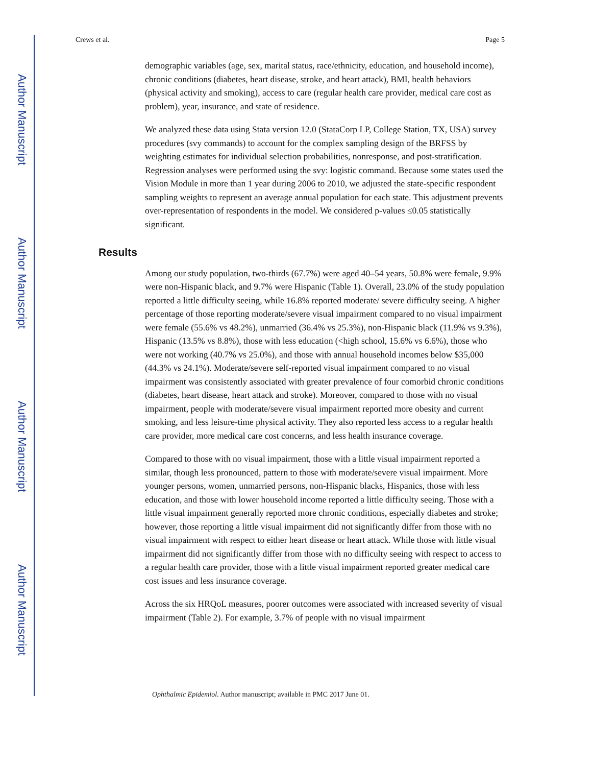Author Manuscript
Author Manuscript
Author Manuscript
Author Manuscript
Crews et al. Page 5
demographic variables (age, sex, marital status, race/ethnicity, education, and household income), chronic conditions (diabetes, heart disease, stroke, and heart attack), BMI, health behaviors (physical activity and smoking), access to care (regular health care provider, medical care cost as problem), year, insurance, and state of residence.
We analyzed these data using Stata version 12.0 (StataCorp LP, College Station, TX, USA) survey procedures (svy commands) to account for the complex sampling design of the BRFSS by weighting estimates for individual selection probabilities, nonresponse, and post-stratification. Regression analyses were performed using the svy: logistic command. Because some states used the Vision Module in more than 1 year during 2006 to 2010, we adjusted the state-specific respondent sampling weights to represent an average annual population for each state. This adjustment prevents over-representation of respondents in the model. We considered p-values ≤0.05 statistically significant.
Results
Among our study population, two-thirds (67.7%) were aged 40–54 years, 50.8% were female, 9.9% were non-Hispanic black, and 9.7% were Hispanic (Table 1). Overall, 23.0% of the study population reported a little difficulty seeing, while 16.8% reported moderate/ severe difficulty seeing. A higher percentage of those reporting moderate/severe visual impairment compared to no visual impairment were female (55.6% vs 48.2%), unmarried (36.4% vs 25.3%), non-Hispanic black (11.9% vs 9.3%), Hispanic (13.5% vs 8.8%), those with less education (<high school, 15.6% vs 6.6%), those who were not working (40.7% vs 25.0%), and those with annual household incomes below $35,000 (44.3% vs 24.1%). Moderate/severe self-reported visual impairment compared to no visual impairment was consistently associated with greater prevalence of four comorbid chronic conditions (diabetes, heart disease, heart attack and stroke). Moreover, compared to those with no visual impairment, people with moderate/severe visual impairment reported more obesity and current smoking, and less leisure-time physical activity. They also reported less access to a regular health care provider, more medical care cost concerns, and less health insurance coverage.
Compared to those with no visual impairment, those with a little visual impairment reported a similar, though less pronounced, pattern to those with moderate/severe visual impairment. More younger persons, women, unmarried persons, non-Hispanic blacks, Hispanics, those with less education, and those with lower household income reported a little difficulty seeing. Those with a little visual impairment generally reported more chronic conditions, especially diabetes and stroke; however, those reporting a little visual impairment did not significantly differ from those with no visual impairment with respect to either heart disease or heart attack. While those with little visual impairment did not significantly differ from those with no difficulty seeing with respect to access to a regular health care provider, those with a little visual impairment reported greater medical care cost issues and less insurance coverage.
Across the six HRQoL measures, poorer outcomes were associated with increased severity of visual impairment (Table 2). For example, 3.7% of people with no visual impairment
Ophthalmic Epidemiol. Author manuscript; available in PMC 2017 June 01.